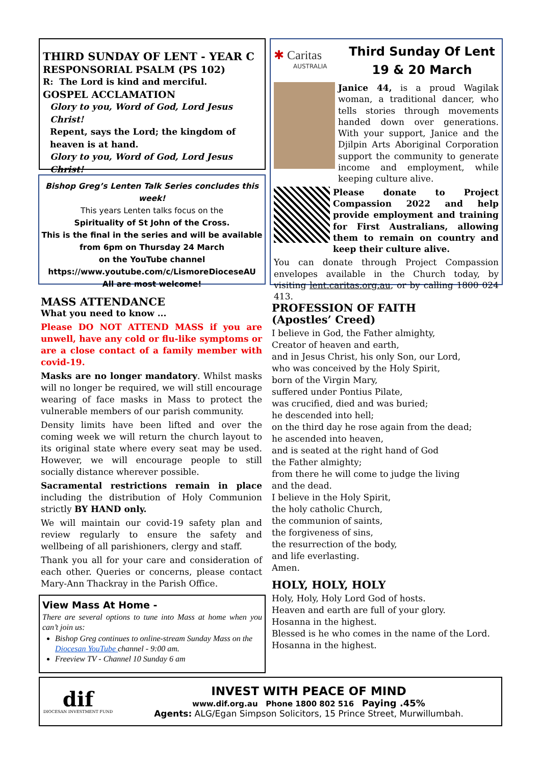THIRD SUNDAY OF LENT - YEAR C
RESPONSORIAL PSALM (PS 102)
R: The Lord is kind and merciful.
GOSPEL ACCLAMATION
Glory to you, Word of God, Lord Jesus Christ!
Repent, says the Lord; the kingdom of heaven is at hand.
Glory to you, Word of God, Lord Jesus Christ!
Bishop Greg’s Lenten Talk Series concludes this week!
This years Lenten talks focus on the
Spirituality of St John of the Cross.
This is the final in the series and will be available
from 6pm on Thursday 24 March
on the YouTube channel
https://www.youtube.com/c/LismoreDioceseAU
All are most welcome!
MASS ATTENDANCE
What you need to know ...
Please DO NOT ATTEND MASS if you are unwell, have any cold or flu-like symptoms or are a close contact of a family member with covid-19.
Masks are no longer mandatory. Whilst masks will no longer be required, we will still encourage wearing of face masks in Mass to protect the vulnerable members of our parish community.
Density limits have been lifted and over the coming week we will return the church layout to its original state where every seat may be used. However, we will encourage people to still socially distance wherever possible.
Sacramental restrictions remain in place including the distribution of Holy Communion strictly BY HAND only.
We will maintain our covid-19 safety plan and review regularly to ensure the safety and wellbeing of all parishioners, clergy and staff.
Thank you all for your care and consideration of each other. Queries or concerns, please contact Mary-Ann Thackray in the Parish Office.
View Mass At Home -
There are several options to tune into Mass at home when you can’t join us:
Bishop Greg continues to online-stream Sunday Mass on the Diocesan YouTube channel - 9:00 am.
Freeview TV - Channel 10 Sunday 6 am
✱ Caritas
AUSTRALIA
Third Sunday Of Lent
19 & 20 March
Janice 44, is a proud Wagilak woman, a traditional dancer, who tells stories through movements handed down over generations. With your support, Janice and the Djilpin Arts Aboriginal Corporation support the community to generate income and employment, while keeping culture alive.
Please donate to Project Compassion 2022 and help provide employment and training for First Australians, allowing them to remain on country and keep their culture alive.
You can donate through Project Compassion envelopes available in the Church today, by visiting lent.caritas.org.au, or by calling 1800 024 413.
PROFESSION OF FAITH
(Apostles’ Creed)
I believe in God, the Father almighty,
Creator of heaven and earth,
and in Jesus Christ, his only Son, our Lord,
who was conceived by the Holy Spirit,
born of the Virgin Mary,
suffered under Pontius Pilate,
was crucified, died and was buried;
he descended into hell;
on the third day he rose again from the dead;
he ascended into heaven,
and is seated at the right hand of God
the Father almighty;
from there he will come to judge the living
and the dead.
I believe in the Holy Spirit,
the holy catholic Church,
the communion of saints,
the forgiveness of sins,
the resurrection of the body,
and life everlasting.
Amen.
HOLY, HOLY, HOLY
Holy, Holy, Holy Lord God of hosts.
Heaven and earth are full of your glory.
Hosanna in the highest.
Blessed is he who comes in the name of the Lord.
Hosanna in the highest.
dif
DIOCESAN INVESTMENT FUND
INVEST WITH PEACE OF MIND
www.dif.org.au Phone 1800 802 516 Paying .45%
Agents: ALG/Egan Simpson Solicitors, 15 Prince Street, Murwillumbah.